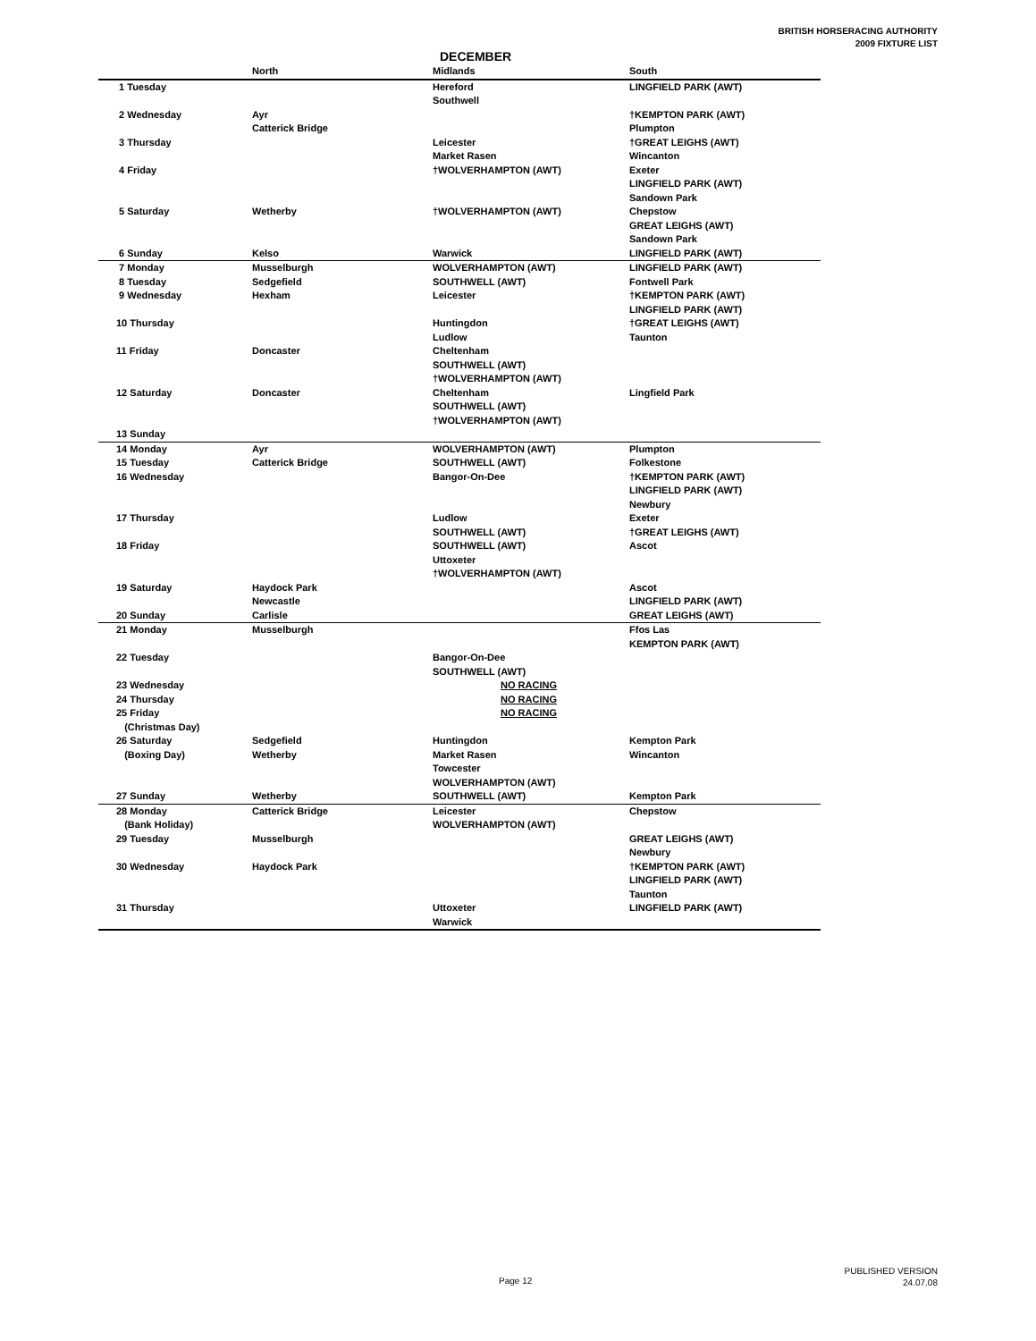BRITISH HORSERACING AUTHORITY
2009 FIXTURE LIST
DECEMBER
| | North | Midlands | South |
| --- | --- | --- | --- |
| 1 Tuesday | | Hereford | LINGFIELD PARK (AWT) |
| | | Southwell | |
| 2 Wednesday | Ayr | | †KEMPTON PARK (AWT) |
| | Catterick Bridge | | Plumpton |
| 3 Thursday | | Leicester | †GREAT LEIGHS (AWT) |
| | | Market Rasen | Wincanton |
| 4 Friday | | †WOLVERHAMPTON (AWT) | Exeter |
| | | | LINGFIELD PARK (AWT) |
| | | | Sandown Park |
| 5 Saturday | Wetherby | †WOLVERHAMPTON (AWT) | Chepstow |
| | | | GREAT LEIGHS (AWT) |
| | | | Sandown Park |
| 6 Sunday | Kelso | Warwick | LINGFIELD PARK (AWT) |
| 7 Monday | Musselburgh | WOLVERHAMPTON (AWT) | LINGFIELD PARK (AWT) |
| 8 Tuesday | Sedgefield | SOUTHWELL (AWT) | Fontwell Park |
| 9 Wednesday | Hexham | Leicester | †KEMPTON PARK (AWT) |
| | | | LINGFIELD PARK (AWT) |
| 10 Thursday | | Huntingdon | †GREAT LEIGHS (AWT) |
| | | Ludlow | Taunton |
| 11 Friday | Doncaster | Cheltenham | |
| | | SOUTHWELL (AWT) | |
| | | †WOLVERHAMPTON (AWT) | |
| 12 Saturday | Doncaster | Cheltenham | Lingfield Park |
| | | SOUTHWELL (AWT) | |
| | | †WOLVERHAMPTON (AWT) | |
| 13 Sunday | | | |
| 14 Monday | Ayr | WOLVERHAMPTON (AWT) | Plumpton |
| 15 Tuesday | Catterick Bridge | SOUTHWELL (AWT) | Folkestone |
| 16 Wednesday | | Bangor-On-Dee | †KEMPTON PARK (AWT) |
| | | | LINGFIELD PARK (AWT) |
| | | | Newbury |
| 17 Thursday | | Ludlow | Exeter |
| | | SOUTHWELL (AWT) | †GREAT LEIGHS (AWT) |
| 18 Friday | | SOUTHWELL (AWT) | Ascot |
| | | Uttoxeter | |
| | | †WOLVERHAMPTON (AWT) | |
| 19 Saturday | Haydock Park | | Ascot |
| | Newcastle | | LINGFIELD PARK (AWT) |
| 20 Sunday | Carlisle | | GREAT LEIGHS (AWT) |
| 21 Monday | Musselburgh | | Ffos Las |
| | | | KEMPTON PARK (AWT) |
| 22 Tuesday | | Bangor-On-Dee | |
| | | SOUTHWELL (AWT) | |
| 23 Wednesday | | NO RACING | |
| 24 Thursday | | NO RACING | |
| 25 Friday | | NO RACING | |
| (Christmas Day) | | | |
| 26 Saturday | Sedgefield | Huntingdon | Kempton Park |
| (Boxing Day) | Wetherby | Market Rasen | Wincanton |
| | | Towcester | |
| | | WOLVERHAMPTON (AWT) | |
| 27 Sunday | Wetherby | SOUTHWELL (AWT) | Kempton Park |
| 28 Monday | Catterick Bridge | Leicester | Chepstow |
| (Bank Holiday) | | WOLVERHAMPTON (AWT) | |
| 29 Tuesday | Musselburgh | | GREAT LEIGHS (AWT) |
| | | | Newbury |
| 30 Wednesday | Haydock Park | | †KEMPTON PARK (AWT) |
| | | | LINGFIELD PARK (AWT) |
| | | | Taunton |
| 31 Thursday | | Uttoxeter | LINGFIELD PARK (AWT) |
| | | Warwick | |
Page 12
PUBLISHED VERSION
24.07.08